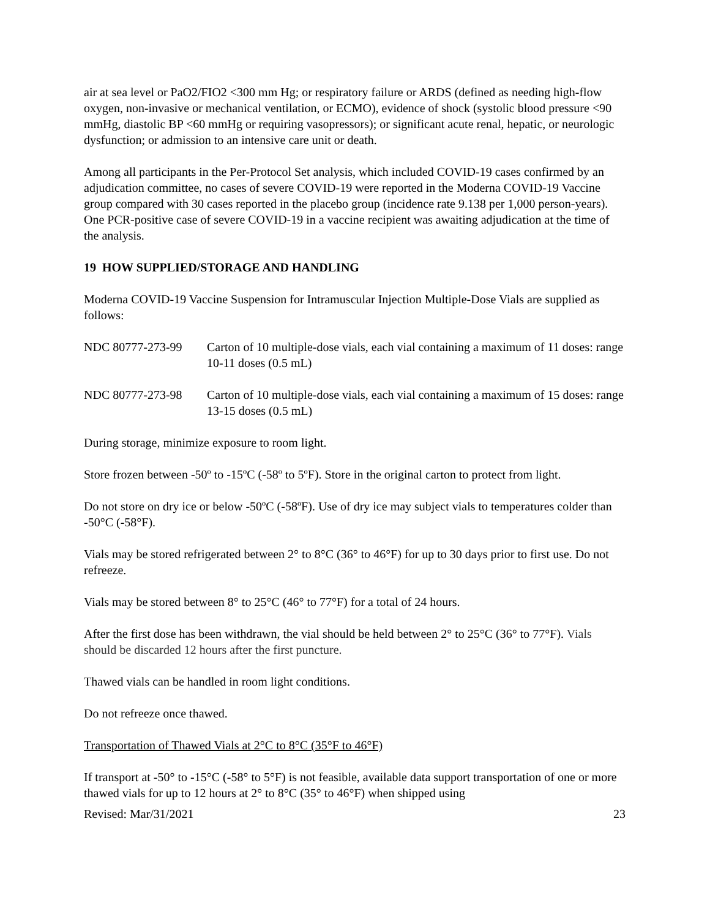air at sea level or PaO2/FIO2 <300 mm Hg; or respiratory failure or ARDS (defined as needing high-flow oxygen, non-invasive or mechanical ventilation, or ECMO), evidence of shock (systolic blood pressure <90 mmHg, diastolic BP <60 mmHg or requiring vasopressors); or significant acute renal, hepatic, or neurologic dysfunction; or admission to an intensive care unit or death.
Among all participants in the Per-Protocol Set analysis, which included COVID-19 cases confirmed by an adjudication committee, no cases of severe COVID-19 were reported in the Moderna COVID-19 Vaccine group compared with 30 cases reported in the placebo group (incidence rate 9.138 per 1,000 person-years). One PCR-positive case of severe COVID-19 in a vaccine recipient was awaiting adjudication at the time of the analysis.
19 HOW SUPPLIED/STORAGE AND HANDLING
Moderna COVID-19 Vaccine Suspension for Intramuscular Injection Multiple-Dose Vials are supplied as follows:
NDC 80777-273-99 Carton of 10 multiple-dose vials, each vial containing a maximum of 11 doses: range 10-11 doses (0.5 mL)
NDC 80777-273-98 Carton of 10 multiple-dose vials, each vial containing a maximum of 15 doses: range 13-15 doses (0.5 mL)
During storage, minimize exposure to room light.
Store frozen between -50º to -15ºC (-58º to 5ºF). Store in the original carton to protect from light.
Do not store on dry ice or below -50ºC (-58ºF). Use of dry ice may subject vials to temperatures colder than -50°C (-58°F).
Vials may be stored refrigerated between 2° to 8°C (36° to 46°F) for up to 30 days prior to first use. Do not refreeze.
Vials may be stored between 8° to 25°C (46° to 77°F) for a total of 24 hours.
After the first dose has been withdrawn, the vial should be held between 2° to 25°C (36° to 77°F). Vials should be discarded 12 hours after the first puncture.
Thawed vials can be handled in room light conditions.
Do not refreeze once thawed.
Transportation of Thawed Vials at 2°C to 8°C (35°F to 46°F)
If transport at -50° to -15°C (-58° to 5°F) is not feasible, available data support transportation of one or more thawed vials for up to 12 hours at 2° to 8°C (35° to 46°F) when shipped using
Revised: Mar/31/2021 23